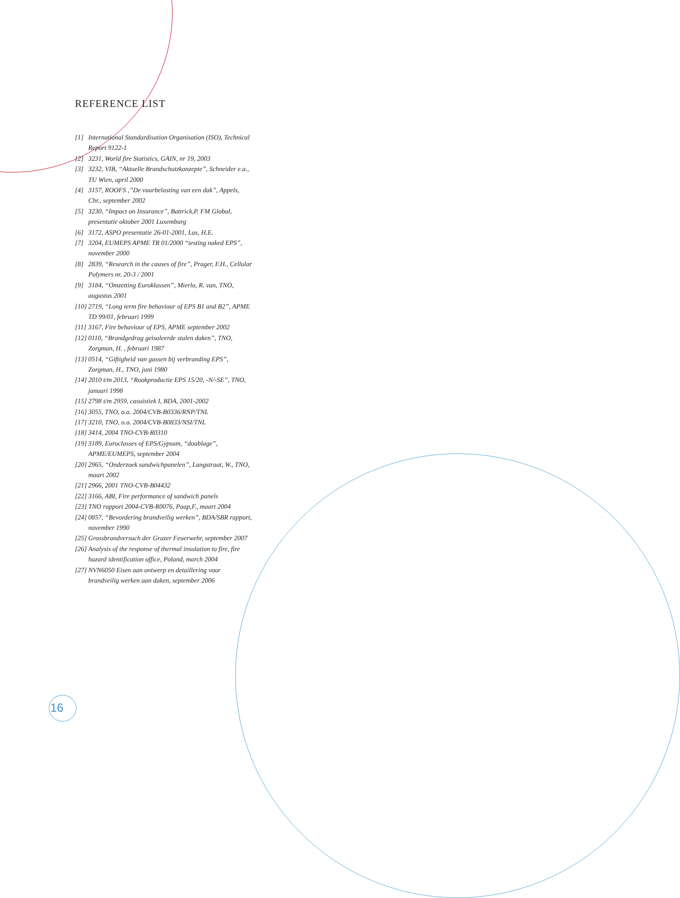REFERENCE LIST
[1] International Standardisation Organisation (ISO), Technical Report 9122-1
[2] 3231, World fire Statistics, GAIN, nr 19, 2003
[3] 3232, VIB, “Aktuelle Brandschutzkonzepte”, Schneider e.a., TU Wien, april 2000
[4] 3157, ROOFS ,”De vuurbelasting van een dak”, Appels, Chr., september 2002
[5] 3230, “Impact on Insurance”, Battrick,P. FM Global, presentatie oktober 2001 Luxemburg
[6] 3172, ASPO presentatie 26-01-2001, Las, H.E.
[7] 3204, EUMEPS APME TR 01/2000 “testing naked EPS”, november 2000
[8] 2839, “Research in the causes of fire”, Prager, F.H., Cellular Polymers nr. 20-3 / 2001
[9] 3184, “Omzetting Euroklassen”, Mierlo, R. van, TNO, augustus 2001
[10] 2719, “Long term fire behaviour of EPS B1 and B2”, APME TD 99/01, februari 1999
[11] 3167, Fire behaviour of EPS, APME september 2002
[12] 0110, “Brandgedrag geïsoleerde stalen daken”, TNO, Zorgman, H. , februari 1987
[13] 0514, “Giftigheid van gassen bij verbranding EPS”, Zorgman, H., TNO, juni 1980
[14] 2010 t/m 2013, “Rookproductie EPS 15/20, -N/-SE”, TNO, januari 1998
[15] 2798 t/m 2959, casuïstiek I, BDA, 2001-2002
[16] 3055, TNO, o.a. 2004/CVB-B0336/RNP/TNL
[17] 3210, TNO, o.a. 2004/CVB-B0833/NSI/TNL
[18] 3414, 2004 TNO-CVB-R0310
[19] 3189, Euroclasses of EPS/Gypsum, “doublage”, APME/EUMEPS, september 2004
[20] 2965, “Onderzoek sandwichpanelen”, Langstraat, W., TNO, maart 2002
[21] 2966, 2001 TNO-CVB-B04432
[22] 3166, ABI, Fire performance of sandwich panels
[23] TNO rapport 2004-CVB-R0076, Paap,F., maart 2004
[24] 0857, “Bevordering brandveilig werken”, BDA/SBR rapport, november 1990
[25] Grossbrandversuch der Grazer Feuerwehr, september 2007
[26] Analysis of the response of thermal insulation to fire, fire hazard identification office, Poland, march 2004
[27] NVN6050 Eisen aan ontwerp en detaillering voor brandveilig werken aan daken, september 2006
16